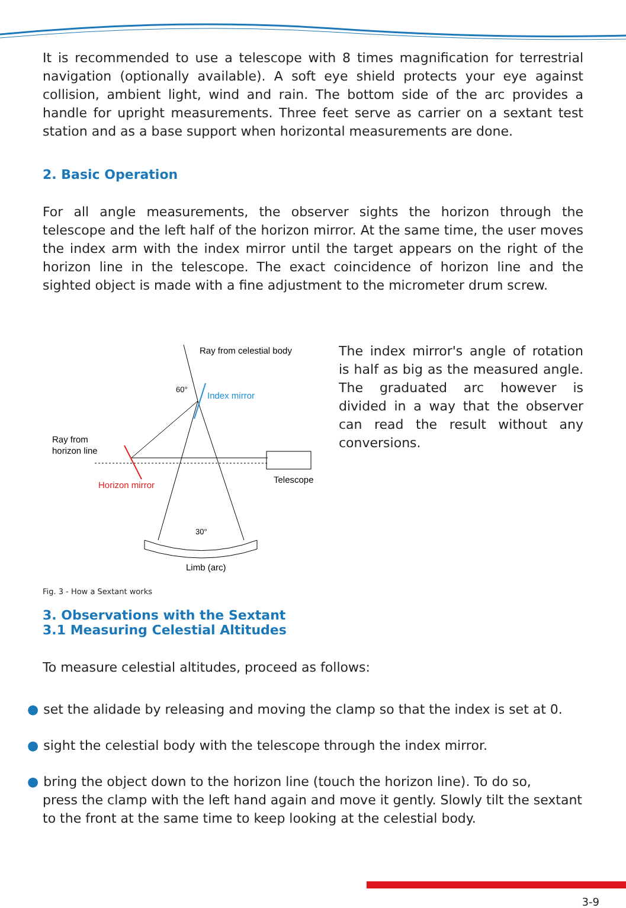It is recommended to use a telescope with 8 times magnification for terrestrial navigation (optionally available). A soft eye shield protects your eye against collision, ambient light, wind and rain. The bottom side of the arc provides a handle for upright measurements. Three feet serve as carrier on a sextant test station and as a base support when horizontal measurements are done.
2. Basic Operation
For all angle measurements, the observer sights the horizon through the telescope and the left half of the horizon mirror. At the same time, the user moves the index arm with the index mirror until the target appears on the right of the horizon line in the telescope. The exact coincidence of horizon line and the sighted object is made with a fine adjustment to the micrometer drum screw.
Ray from celestial body
Index mirror
60°
Ray from
horizon line
Horizon mirror
Telescope
30°
Limb (arc)
Fig. 3 - How a Sextant works
The index mirror's angle of rotation is half as big as the measured angle. The graduated arc however is divided in a way that the observer can read the result without any conversions.
3. Observations with the Sextant
3.1 Measuring Celestial Altitudes
To measure celestial altitudes, proceed as follows:
● set the alidade by releasing and moving the clamp so that the index is set at 0.
● sight the celestial body with the telescope through the index mirror.
● bring the object down to the horizon line (touch the horizon line). To do so,
press the clamp with the left hand again and move it gently. Slowly tilt the sextant to the front at the same time to keep looking at the celestial body.
3-9